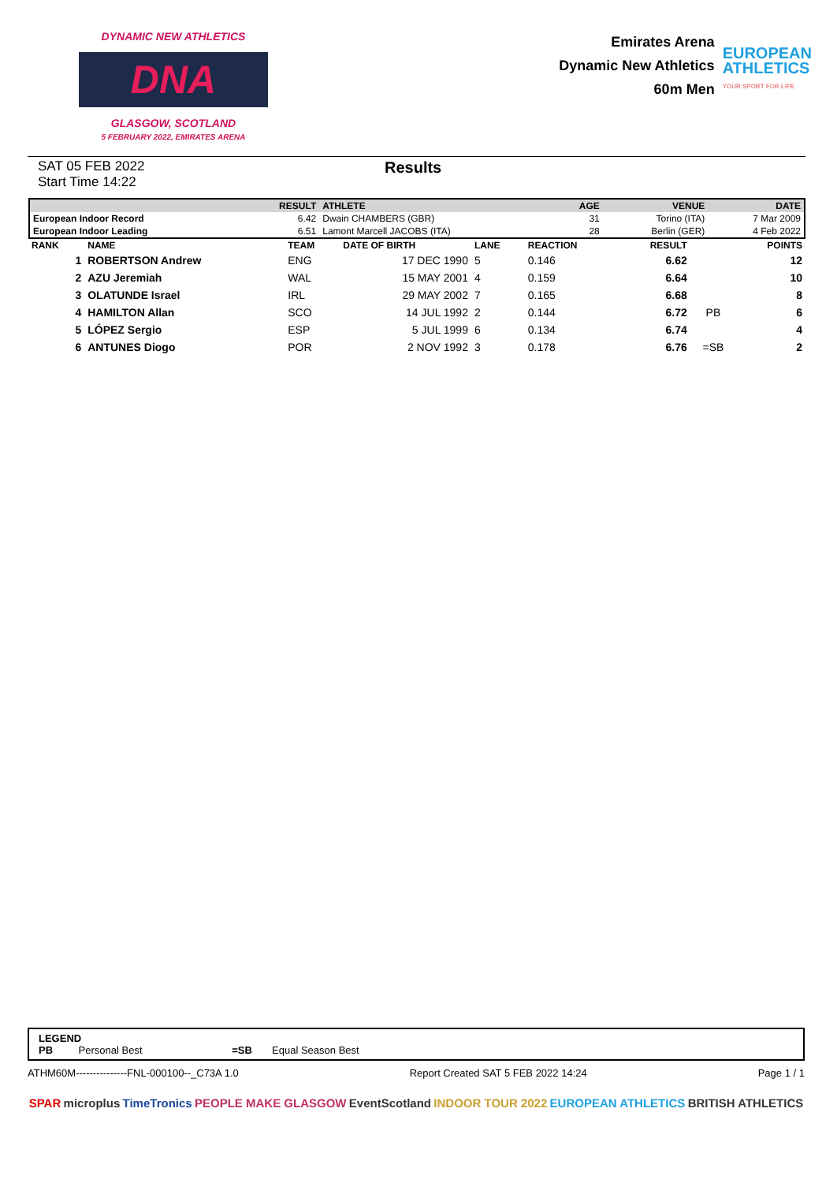DYNAMIC NEW ATHLETICS
DNA
GLASGOW, SCOTLAND
5 FEBRUARY 2022, EMIRATES ARENA
Emirates Arena
Dynamic New Athletics
60m Men
EUROPEAN
ATHLETICS
YOUR SPORT FOR LIFE
SAT 05 FEB 2022
Start Time 14:22
Results
| | RESULT | ATHLETE | AGE | VENUE | DATE |
| --- | --- | --- | --- | --- | --- |
| European Indoor Record | 6.42 | Dwain CHAMBERS (GBR) | 31 | Torino (ITA) | 7 Mar 2009 |
| European Indoor Leading | 6.51 | Lamont Marcell JACOBS (ITA) | 28 | Berlin (GER) | 4 Feb 2022 |
| RANK | NAME | TEAM | DATE OF BIRTH | LANE | REACTION | RESULT | | POINTS |
| --- | --- | --- | --- | --- | --- | --- | --- | --- |
| 1 | ROBERTSON Andrew | ENG | 17 DEC 1990 | 5 | 0.146 | 6.62 | | 12 |
| 2 | AZU Jeremiah | WAL | 15 MAY 2001 | 4 | 0.159 | 6.64 | | 10 |
| 3 | OLATUNDE Israel | IRL | 29 MAY 2002 | 7 | 0.165 | 6.68 | | 8 |
| 4 | HAMILTON Allan | SCO | 14 JUL 1992 | 2 | 0.144 | 6.72 | PB | 6 |
| 5 | LÓPEZ Sergio | ESP | 5 JUL 1999 | 6 | 0.134 | 6.74 | | 4 |
| 6 | ANTUNES Diogo | POR | 2 NOV 1992 | 3 | 0.178 | 6.76 | =SB | 2 |
LEGEND
PB Personal Best =SB Equal Season Best
ATHM60M---------------FNL-000100--_C73A 1.0 Report Created SAT 5 FEB 2022 14:24 Page 1 / 1
SPAR microplus TimeTronics PEOPLE MAKE GLASGOW EventScotland INDOOR TOUR 2022 EUROPEAN ATHLETICS BRITISH ATHLETICS